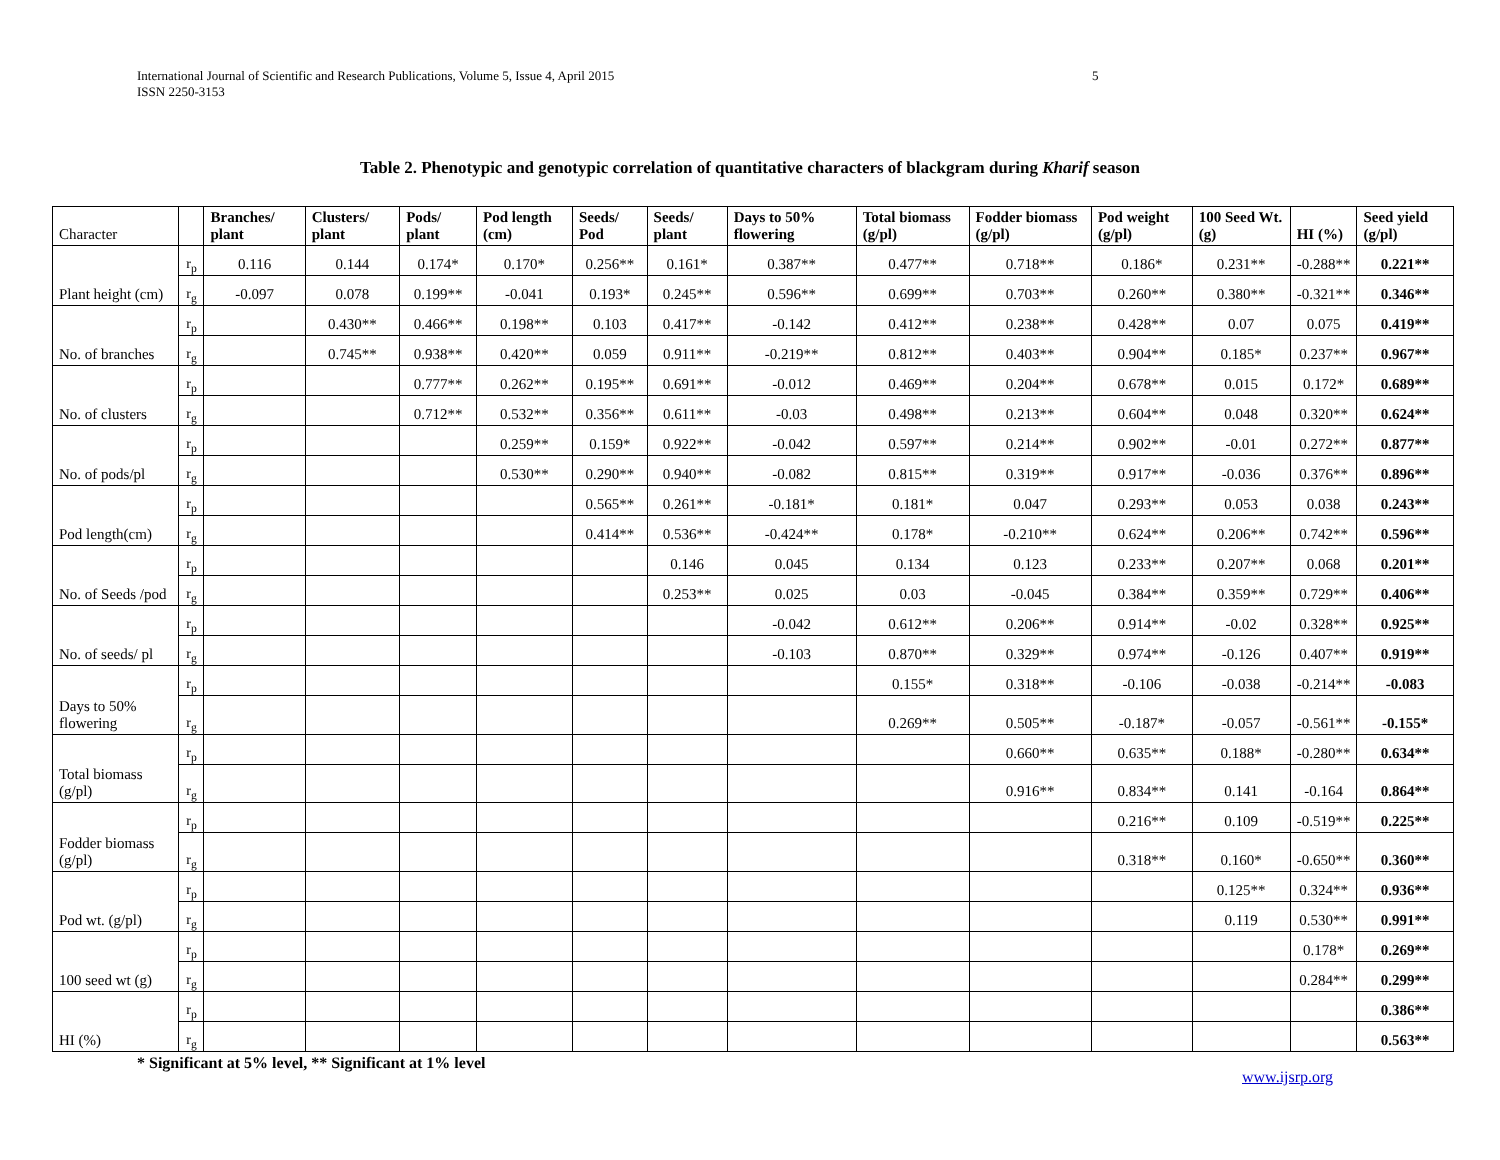International Journal of Scientific and Research Publications, Volume 5, Issue 4, April 2015
ISSN 2250-3153
5
Table 2. Phenotypic and genotypic correlation of quantitative characters of blackgram during Kharif season
| Character | | Branches/ plant | Clusters/ plant | Pods/ plant | Pod length (cm) | Seeds/ Pod | Seeds/ plant | Days to 50% flowering | Total biomass (g/pl) | Fodder biomass (g/pl) | Pod weight (g/pl) | 100 Seed Wt. (g) | HI (%) | Seed yield (g/pl) |
| --- | --- | --- | --- | --- | --- | --- | --- | --- | --- | --- | --- | --- | --- | --- |
| | r<sub>p</sub> | 0.116 | 0.144 | 0.174* | 0.170* | 0.256** | 0.161* | 0.387** | 0.477** | 0.718** | 0.186* | 0.231** | -0.288** | 0.221** |
| Plant height (cm) | r<sub>g</sub> | -0.097 | 0.078 | 0.199** | -0.041 | 0.193* | 0.245** | 0.596** | 0.699** | 0.703** | 0.260** | 0.380** | -0.321** | 0.346** |
| | r<sub>p</sub> | | 0.430** | 0.466** | 0.198** | 0.103 | 0.417** | -0.142 | 0.412** | 0.238** | 0.428** | 0.07 | 0.075 | 0.419** |
| No. of branches | r<sub>g</sub> | | 0.745** | 0.938** | 0.420** | 0.059 | 0.911** | -0.219** | 0.812** | 0.403** | 0.904** | 0.185* | 0.237** | 0.967** |
| | r<sub>p</sub> | | | 0.777** | 0.262** | 0.195** | 0.691** | -0.012 | 0.469** | 0.204** | 0.678** | 0.015 | 0.172* | 0.689** |
| No. of clusters | r<sub>g</sub> | | | 0.712** | 0.532** | 0.356** | 0.611** | -0.03 | 0.498** | 0.213** | 0.604** | 0.048 | 0.320** | 0.624** |
| | r<sub>p</sub> | | | | 0.259** | 0.159* | 0.922** | -0.042 | 0.597** | 0.214** | 0.902** | -0.01 | 0.272** | 0.877** |
| No. of pods/pl | r<sub>g</sub> | | | | 0.530** | 0.290** | 0.940** | -0.082 | 0.815** | 0.319** | 0.917** | -0.036 | 0.376** | 0.896** |
| | r<sub>p</sub> | | | | | 0.565** | 0.261** | -0.181* | 0.181* | 0.047 | 0.293** | 0.053 | 0.038 | 0.243** |
| Pod length(cm) | r<sub>g</sub> | | | | | 0.414** | 0.536** | -0.424** | 0.178* | -0.210** | 0.624** | 0.206** | 0.742** | 0.596** |
| | r<sub>p</sub> | | | | | | 0.146 | 0.045 | 0.134 | 0.123 | 0.233** | 0.207** | 0.068 | 0.201** |
| No. of Seeds /pod | r<sub>g</sub> | | | | | | 0.253** | 0.025 | 0.03 | -0.045 | 0.384** | 0.359** | 0.729** | 0.406** |
| | r<sub>p</sub> | | | | | | | -0.042 | 0.612** | 0.206** | 0.914** | -0.02 | 0.328** | 0.925** |
| No. of seeds/ pl | r<sub>g</sub> | | | | | | | -0.103 | 0.870** | 0.329** | 0.974** | -0.126 | 0.407** | 0.919** |
| | r<sub>p</sub> | | | | | | | | 0.155* | 0.318** | -0.106 | -0.038 | -0.214** | -0.083 |
| Days to 50% flowering | r<sub>g</sub> | | | | | | | | 0.269** | 0.505** | -0.187* | -0.057 | -0.561** | -0.155* |
| | r<sub>p</sub> | | | | | | | | | 0.660** | 0.635** | 0.188* | -0.280** | 0.634** |
| Total biomass (g/pl) | r<sub>g</sub> | | | | | | | | | 0.916** | 0.834** | 0.141 | -0.164 | 0.864** |
| | r<sub>p</sub> | | | | | | | | | | 0.216** | 0.109 | -0.519** | 0.225** |
| Fodder biomass (g/pl) | r<sub>g</sub> | | | | | | | | | | 0.318** | 0.160* | -0.650** | 0.360** |
| | r<sub>p</sub> | | | | | | | | | | | 0.125** | 0.324** | 0.936** |
| Pod wt. (g/pl) | r<sub>g</sub> | | | | | | | | | | | 0.119 | 0.530** | 0.991** |
| | r<sub>p</sub> | | | | | | | | | | | | 0.178* | 0.269** |
| 100 seed wt (g) | r<sub>g</sub> | | | | | | | | | | | | 0.284** | 0.299** |
| | r<sub>p</sub> | | | | | | | | | | | | | 0.386** |
| HI (%) | r<sub>g</sub> | | | | | | | | | | | | | 0.563** |
* Significant at 5% level, ** Significant at 1% level
www.ijsrp.org